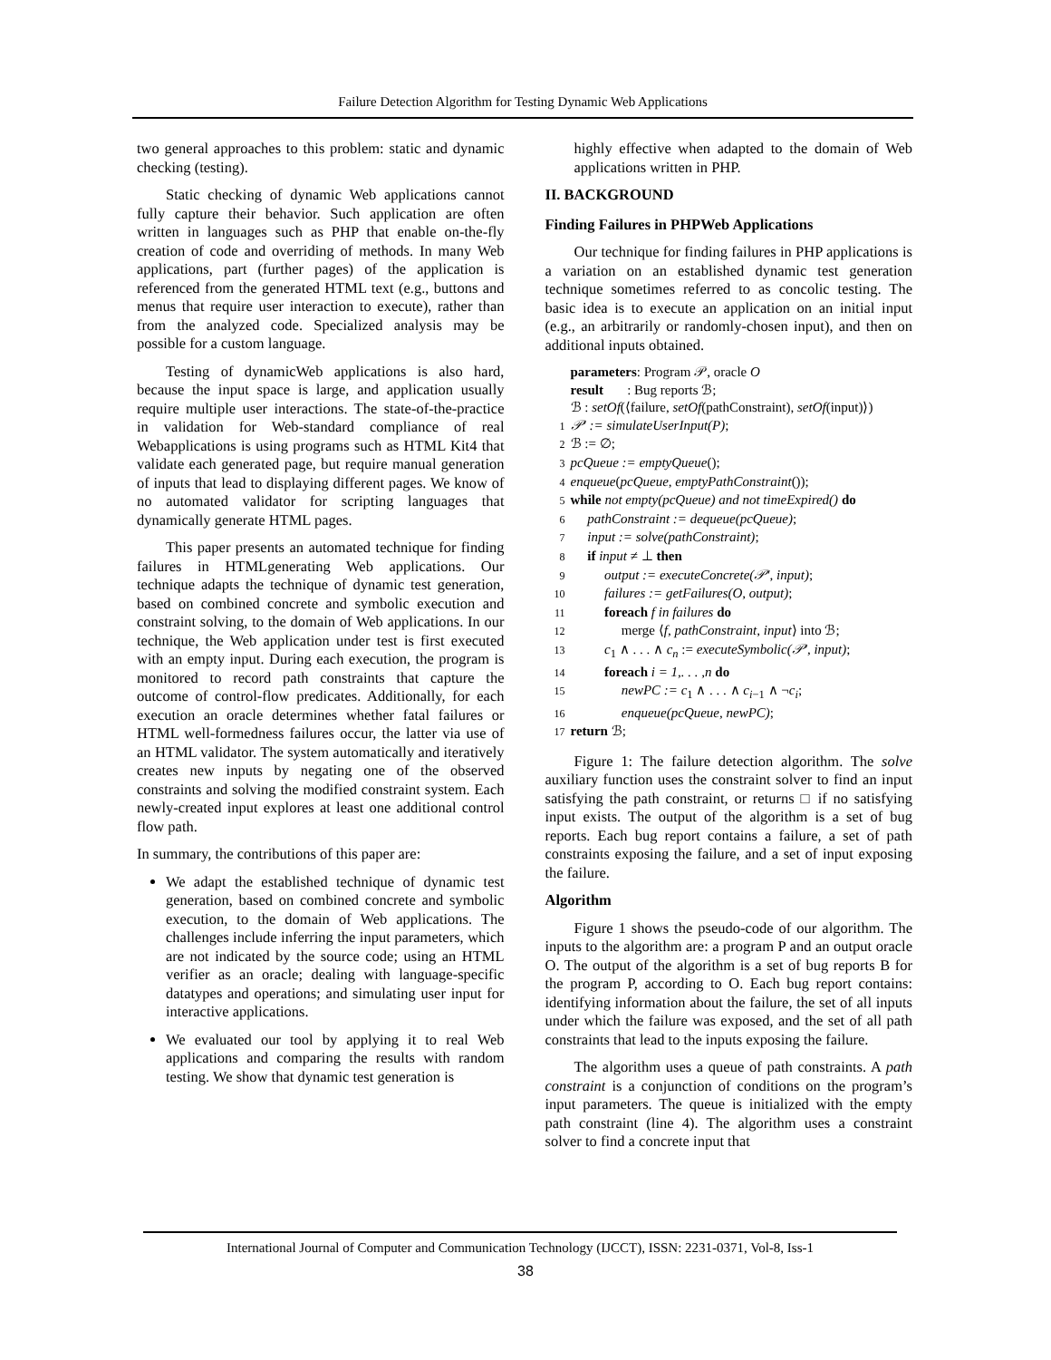Failure Detection Algorithm for Testing Dynamic Web Applications
two general approaches to this problem: static and dynamic checking (testing).
Static checking of dynamic Web applications cannot fully capture their behavior. Such application are often written in languages such as PHP that enable on-the-fly creation of code and overriding of methods. In many Web applications, part (further pages) of the application is referenced from the generated HTML text (e.g., buttons and menus that require user interaction to execute), rather than from the analyzed code. Specialized analysis may be possible for a custom language.
Testing of dynamicWeb applications is also hard, because the input space is large, and application usually require multiple user interactions. The state-of-the-practice in validation for Web-standard compliance of real Webapplications is using programs such as HTML Kit4 that validate each generated page, but require manual generation of inputs that lead to displaying different pages. We know of no automated validator for scripting languages that dynamically generate HTML pages.
This paper presents an automated technique for finding failures in HTMLgenerating Web applications. Our technique adapts the technique of dynamic test generation, based on combined concrete and symbolic execution and constraint solving, to the domain of Web applications. In our technique, the Web application under test is first executed with an empty input. During each execution, the program is monitored to record path constraints that capture the outcome of control-flow predicates. Additionally, for each execution an oracle determines whether fatal failures or HTML well-formedness failures occur, the latter via use of an HTML validator. The system automatically and iteratively creates new inputs by negating one of the observed constraints and solving the modified constraint system. Each newly-created input explores at least one additional control flow path.
In summary, the contributions of this paper are:
We adapt the established technique of dynamic test generation, based on combined concrete and symbolic execution, to the domain of Web applications. The challenges include inferring the input parameters, which are not indicated by the source code; using an HTML verifier as an oracle; dealing with language-specific datatypes and operations; and simulating user input for interactive applications.
We evaluated our tool by applying it to real Web applications and comparing the results with random testing. We show that dynamic test generation is
highly effective when adapted to the domain of Web applications written in PHP.
II. BACKGROUND
Finding Failures in PHPWeb Applications
Our technique for finding failures in PHP applications is a variation on an established dynamic test generation technique sometimes referred to as concolic testing. The basic idea is to execute an application on an initial input (e.g., an arbitrarily or randomly-chosen input), and then on additional inputs obtained.
parameters: Program 𝒫, oracle O
result : Bug reports ℬ;
ℬ : setOf(⟨failure, setOf(pathConstraint), setOf(input)⟩)
1 𝒫′ := simulateUserInput(P);
2 ℬ := ∅;
3 pcQueue := emptyQueue();
4 enqueue(pcQueue, emptyPathConstraint());
5 while not empty(pcQueue) and not timeExpired() do
6 pathConstraint := dequeue(pcQueue);
7 input := solve(pathConstraint);
8 if input ≠ ⊥ then
9 output := executeConcrete(𝒫′, input);
10 failures := getFailures(O, output);
11 foreach f in failures do
12 merge ⟨f, pathConstraint, input⟩ into ℬ;
13 c<sub>1</sub> ∧ . . . ∧ c<sub>n</sub> := executeSymbolic(𝒫′, input);
14 foreach i = 1,. . . ,n do
15 newPC := c<sub>1</sub> ∧ . . . ∧ c<sub>i−1</sub> ∧ ¬c<sub>i</sub>;
16 enqueue(pcQueue, newPC);
17 return ℬ;
Figure 1: The failure detection algorithm. The solve auxiliary function uses the constraint solver to find an input satisfying the path constraint, or returns □ if no satisfying input exists. The output of the algorithm is a set of bug reports. Each bug report contains a failure, a set of path constraints exposing the failure, and a set of input exposing the failure.
Algorithm
Figure 1 shows the pseudo-code of our algorithm. The inputs to the algorithm are: a program P and an output oracle O. The output of the algorithm is a set of bug reports B for the program P, according to O. Each bug report contains: identifying information about the failure, the set of all inputs under which the failure was exposed, and the set of all path constraints that lead to the inputs exposing the failure.
The algorithm uses a queue of path constraints. A path constraint is a conjunction of conditions on the program’s input parameters. The queue is initialized with the empty path constraint (line 4). The algorithm uses a constraint solver to find a concrete input that
International Journal of Computer and Communication Technology (IJCCT), ISSN: 2231-0371, Vol-8, Iss-1
38